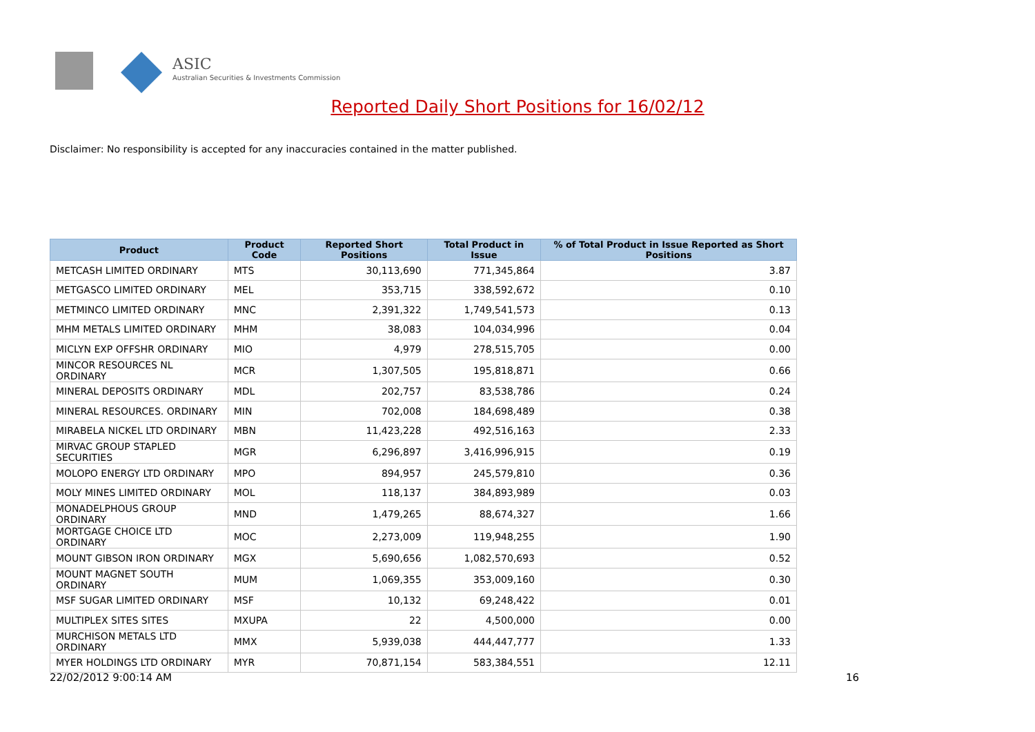ASIC
Australian Securities & Investments Commission
Reported Daily Short Positions for 16/02/12
Disclaimer: No responsibility is accepted for any inaccuracies contained in the matter published.
| Product | Product Code | Reported Short Positions | Total Product in Issue | % of Total Product in Issue Reported as Short Positions |
| --- | --- | --- | --- | --- |
| METCASH LIMITED ORDINARY | MTS | 30,113,690 | 771,345,864 | 3.87 |
| METGASCO LIMITED ORDINARY | MEL | 353,715 | 338,592,672 | 0.10 |
| METMINCO LIMITED ORDINARY | MNC | 2,391,322 | 1,749,541,573 | 0.13 |
| MHM METALS LIMITED ORDINARY | MHM | 38,083 | 104,034,996 | 0.04 |
| MICLYN EXP OFFSHR ORDINARY | MIO | 4,979 | 278,515,705 | 0.00 |
| MINCOR RESOURCES NL ORDINARY | MCR | 1,307,505 | 195,818,871 | 0.66 |
| MINERAL DEPOSITS ORDINARY | MDL | 202,757 | 83,538,786 | 0.24 |
| MINERAL RESOURCES. ORDINARY | MIN | 702,008 | 184,698,489 | 0.38 |
| MIRABELA NICKEL LTD ORDINARY | MBN | 11,423,228 | 492,516,163 | 2.33 |
| MIRVAC GROUP STAPLED SECURITIES | MGR | 6,296,897 | 3,416,996,915 | 0.19 |
| MOLOPO ENERGY LTD ORDINARY | MPO | 894,957 | 245,579,810 | 0.36 |
| MOLY MINES LIMITED ORDINARY | MOL | 118,137 | 384,893,989 | 0.03 |
| MONADELPHOUS GROUP ORDINARY | MND | 1,479,265 | 88,674,327 | 1.66 |
| MORTGAGE CHOICE LTD ORDINARY | MOC | 2,273,009 | 119,948,255 | 1.90 |
| MOUNT GIBSON IRON ORDINARY | MGX | 5,690,656 | 1,082,570,693 | 0.52 |
| MOUNT MAGNET SOUTH ORDINARY | MUM | 1,069,355 | 353,009,160 | 0.30 |
| MSF SUGAR LIMITED ORDINARY | MSF | 10,132 | 69,248,422 | 0.01 |
| MULTIPLEX SITES SITES | MXUPA | 22 | 4,500,000 | 0.00 |
| MURCHISON METALS LTD ORDINARY | MMX | 5,939,038 | 444,447,777 | 1.33 |
| MYER HOLDINGS LTD ORDINARY | MYR | 70,871,154 | 583,384,551 | 12.11 |
22/02/2012 9:00:14 AM 16